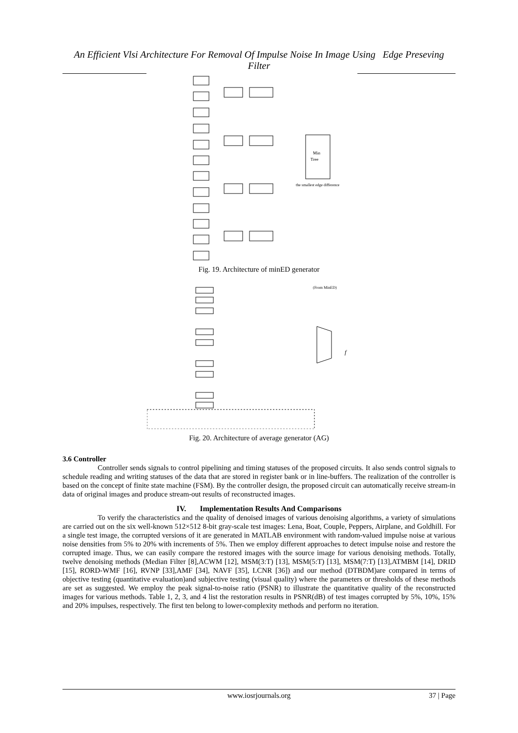An Efficient Vlsi Architecture For Removal Of Impulse Noise In Image Using Edge Preseving Filter
Min
Tree
the smallest edge difference
Fig. 19. Architecture of minED generator
(From MinED)
f
Fig. 20. Architecture of average generator (AG)
3.6 Controller
Controller sends signals to control pipelining and timing statuses of the proposed circuits. It also sends control signals to schedule reading and writing statuses of the data that are stored in register bank or in line-buffers. The realization of the controller is based on the concept of finite state machine (FSM). By the controller design, the proposed circuit can automatically receive stream-in data of original images and produce stream-out results of reconstructed images.
IV. Implementation Results And Comparisons
To verify the characteristics and the quality of denoised images of various denoising algorithms, a variety of simulations are carried out on the six well-known 512×512 8-bit gray-scale test images: Lena, Boat, Couple, Peppers, Airplane, and Goldhill. For a single test image, the corrupted versions of it are generated in MATLAB environment with random-valued impulse noise at various noise densities from 5% to 20% with increments of 5%. Then we employ different approaches to detect impulse noise and restore the corrupted image. Thus, we can easily compare the restored images with the source image for various denoising methods. Totally, twelve denoising methods (Median Filter [8],ACWM [12], MSM(3:T) [13], MSM(5:T) [13], MSM(7:T) [13],ATMBM [14], DRID [15], RORD-WMF [16], RVNP [33],AMF [34], NAVF [35], LCNR [36]) and our method (DTBDM)are compared in terms of objective testing (quantitative evaluation)and subjective testing (visual quality) where the parameters or thresholds of these methods are set as suggested. We employ the peak signal-to-noise ratio (PSNR) to illustrate the quantitative quality of the reconstructed images for various methods. Table 1, 2, 3, and 4 list the restoration results in PSNR(dB) of test images corrupted by 5%, 10%, 15% and 20% impulses, respectively. The first ten belong to lower-complexity methods and perform no iteration.
www.iosrjournals.org
37 | Page